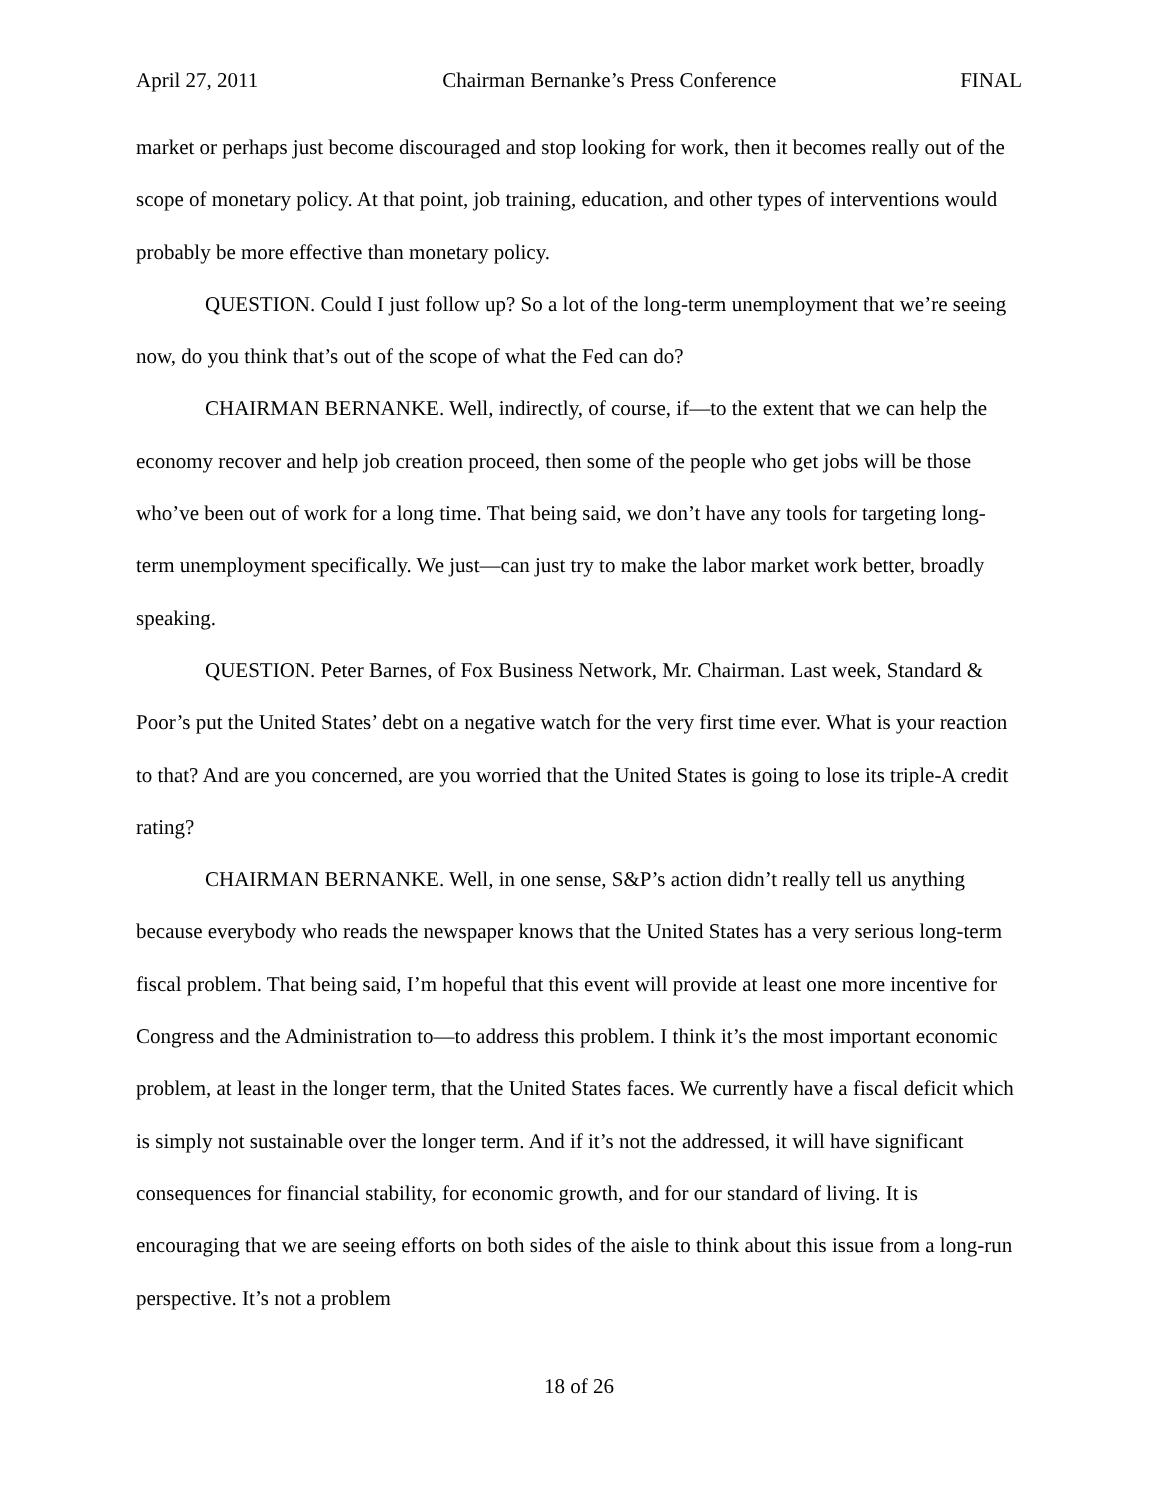April 27, 2011 Chairman Bernanke’s Press Conference FINAL
market or perhaps just become discouraged and stop looking for work, then it becomes really out of the scope of monetary policy. At that point, job training, education, and other types of interventions would probably be more effective than monetary policy.
QUESTION. Could I just follow up? So a lot of the long-term unemployment that we’re seeing now, do you think that’s out of the scope of what the Fed can do?
CHAIRMAN BERNANKE. Well, indirectly, of course, if—to the extent that we can help the economy recover and help job creation proceed, then some of the people who get jobs will be those who’ve been out of work for a long time. That being said, we don’t have any tools for targeting long-term unemployment specifically. We just—can just try to make the labor market work better, broadly speaking.
QUESTION. Peter Barnes, of Fox Business Network, Mr. Chairman. Last week, Standard & Poor’s put the United States’ debt on a negative watch for the very first time ever. What is your reaction to that? And are you concerned, are you worried that the United States is going to lose its triple-A credit rating?
CHAIRMAN BERNANKE. Well, in one sense, S&P’s action didn’t really tell us anything because everybody who reads the newspaper knows that the United States has a very serious long-term fiscal problem. That being said, I’m hopeful that this event will provide at least one more incentive for Congress and the Administration to—to address this problem. I think it’s the most important economic problem, at least in the longer term, that the United States faces. We currently have a fiscal deficit which is simply not sustainable over the longer term. And if it’s not the addressed, it will have significant consequences for financial stability, for economic growth, and for our standard of living. It is encouraging that we are seeing efforts on both sides of the aisle to think about this issue from a long-run perspective. It’s not a problem
18 of 26